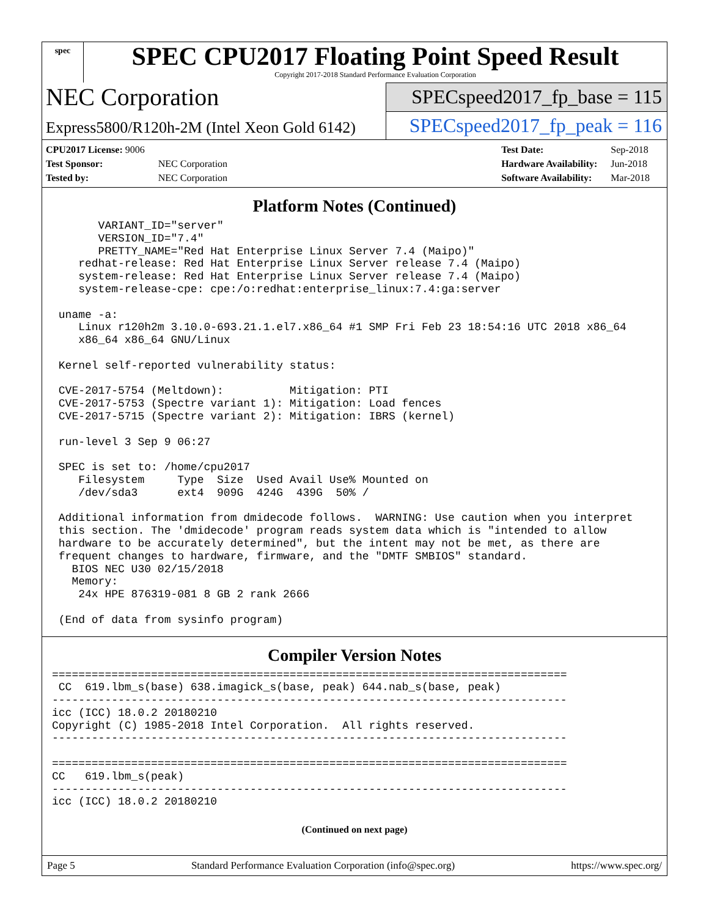spec
SPEC CPU2017 Floating Point Speed Result
Copyright 2017-2018 Standard Performance Evaluation Corporation
NEC Corporation
SPECspeed2017_fp_base = 115
Express5800/R120h-2M (Intel Xeon Gold 6142)
SPECspeed2017_fp_peak = 116
| CPU2017 License: 9006 | |
| Test Sponsor: | NEC Corporation |
| Tested by: | NEC Corporation |
| Test Date: | Sep-2018 |
| Hardware Availability: | Jun-2018 |
| Software Availability: | Mar-2018 |
Platform Notes (Continued)
       VARIANT_ID="server"
       VERSION_ID="7.4"
       PRETTY_NAME="Red Hat Enterprise Linux Server 7.4 (Maipo)"
    redhat-release: Red Hat Enterprise Linux Server release 7.4 (Maipo)
    system-release: Red Hat Enterprise Linux Server release 7.4 (Maipo)
    system-release-cpe: cpe:/o:redhat:enterprise_linux:7.4:ga:server

 uname -a:
    Linux r120h2m 3.10.0-693.21.1.el7.x86_64 #1 SMP Fri Feb 23 18:54:16 UTC 2018 x86_64
    x86_64 x86_64 GNU/Linux

 Kernel self-reported vulnerability status:

 CVE-2017-5754 (Meltdown):          Mitigation: PTI
 CVE-2017-5753 (Spectre variant 1): Mitigation: Load fences
 CVE-2017-5715 (Spectre variant 2): Mitigation: IBRS (kernel)

 run-level 3 Sep 9 06:27

 SPEC is set to: /home/cpu2017
    Filesystem     Type  Size  Used Avail Use% Mounted on
    /dev/sda3      ext4  909G  424G  439G  50% /

 Additional information from dmidecode follows.  WARNING: Use caution when you interpret
 this section. The 'dmidecode' program reads system data which is "intended to allow
 hardware to be accurately determined", but the intent may not be met, as there are
 frequent changes to hardware, firmware, and the "DMTF SMBIOS" standard.
   BIOS NEC U30 02/15/2018
   Memory:
    24x HPE 876319-081 8 GB 2 rank 2666

 (End of data from sysinfo program)
Compiler Version Notes
==============================================================================
 CC  619.lbm_s(base) 638.imagick_s(base, peak) 644.nab_s(base, peak)
------------------------------------------------------------------------------
icc (ICC) 18.0.2 20180210
Copyright (C) 1985-2018 Intel Corporation.  All rights reserved.
------------------------------------------------------------------------------

==============================================================================
CC   619.lbm_s(peak)
------------------------------------------------------------------------------
icc (ICC) 18.0.2 20180210
(Continued on next page)
Page 5 Standard Performance Evaluation Corporation (info@spec.org) https://www.spec.org/